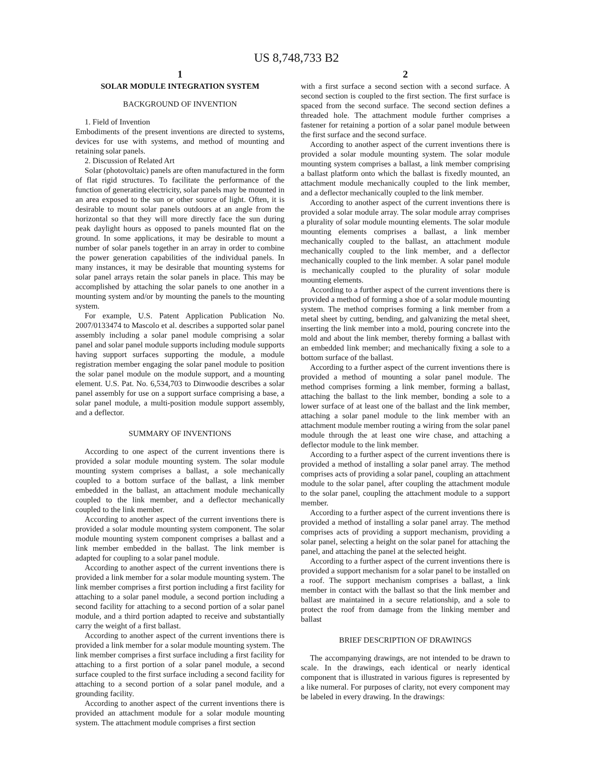US 8,748,733 B2
1
SOLAR MODULE INTEGRATION SYSTEM
BACKGROUND OF INVENTION
1. Field of Invention
Embodiments of the present inventions are directed to systems, devices for use with systems, and method of mounting and retaining solar panels.
2. Discussion of Related Art
Solar (photovoltaic) panels are often manufactured in the form of flat rigid structures. To facilitate the performance of the function of generating electricity, solar panels may be mounted in an area exposed to the sun or other source of light. Often, it is desirable to mount solar panels outdoors at an angle from the horizontal so that they will more directly face the sun during peak daylight hours as opposed to panels mounted flat on the ground. In some applications, it may be desirable to mount a number of solar panels together in an array in order to combine the power generation capabilities of the individual panels. In many instances, it may be desirable that mounting systems for solar panel arrays retain the solar panels in place. This may be accomplished by attaching the solar panels to one another in a mounting system and/or by mounting the panels to the mounting system.
For example, U.S. Patent Application Publication No. 2007/0133474 to Mascolo et al. describes a supported solar panel assembly including a solar panel module comprising a solar panel and solar panel module supports including module supports having support surfaces supporting the module, a module registration member engaging the solar panel module to position the solar panel module on the module support, and a mounting element. U.S. Pat. No. 6,534,703 to Dinwoodie describes a solar panel assembly for use on a support surface comprising a base, a solar panel module, a multi-position module support assembly, and a deflector.
SUMMARY OF INVENTIONS
According to one aspect of the current inventions there is provided a solar module mounting system. The solar module mounting system comprises a ballast, a sole mechanically coupled to a bottom surface of the ballast, a link member embedded in the ballast, an attachment module mechanically coupled to the link member, and a deflector mechanically coupled to the link member.
According to another aspect of the current inventions there is provided a solar module mounting system component. The solar module mounting system component comprises a ballast and a link member embedded in the ballast. The link member is adapted for coupling to a solar panel module.
According to another aspect of the current inventions there is provided a link member for a solar module mounting system. The link member comprises a first portion including a first facility for attaching to a solar panel module, a second portion including a second facility for attaching to a second portion of a solar panel module, and a third portion adapted to receive and substantially carry the weight of a first ballast.
According to another aspect of the current inventions there is provided a link member for a solar module mounting system. The link member comprises a first surface including a first facility for attaching to a first portion of a solar panel module, a second surface coupled to the first surface including a second facility for attaching to a second portion of a solar panel module, and a grounding facility.
According to another aspect of the current inventions there is provided an attachment module for a solar module mounting system. The attachment module comprises a first section
2
with a first surface a second section with a second surface. A second section is coupled to the first section. The first surface is spaced from the second surface. The second section defines a threaded hole. The attachment module further comprises a fastener for retaining a portion of a solar panel module between the first surface and the second surface.
According to another aspect of the current inventions there is provided a solar module mounting system. The solar module mounting system comprises a ballast, a link member comprising a ballast platform onto which the ballast is fixedly mounted, an attachment module mechanically coupled to the link member, and a deflector mechanically coupled to the link member.
According to another aspect of the current inventions there is provided a solar module array. The solar module array comprises a plurality of solar module mounting elements. The solar module mounting elements comprises a ballast, a link member mechanically coupled to the ballast, an attachment module mechanically coupled to the link member, and a deflector mechanically coupled to the link member. A solar panel module is mechanically coupled to the plurality of solar module mounting elements.
According to a further aspect of the current inventions there is provided a method of forming a shoe of a solar module mounting system. The method comprises forming a link member from a metal sheet by cutting, bending, and galvanizing the metal sheet, inserting the link member into a mold, pouring concrete into the mold and about the link member, thereby forming a ballast with an embedded link member; and mechanically fixing a sole to a bottom surface of the ballast.
According to a further aspect of the current inventions there is provided a method of mounting a solar panel module. The method comprises forming a link member, forming a ballast, attaching the ballast to the link member, bonding a sole to a lower surface of at least one of the ballast and the link member, attaching a solar panel module to the link member with an attachment module member routing a wiring from the solar panel module through the at least one wire chase, and attaching a deflector module to the link member.
According to a further aspect of the current inventions there is provided a method of installing a solar panel array. The method comprises acts of providing a solar panel, coupling an attachment module to the solar panel, after coupling the attachment module to the solar panel, coupling the attachment module to a support member.
According to a further aspect of the current inventions there is provided a method of installing a solar panel array. The method comprises acts of providing a support mechanism, providing a solar panel, selecting a height on the solar panel for attaching the panel, and attaching the panel at the selected height.
According to a further aspect of the current inventions there is provided a support mechanism for a solar panel to be installed on a roof. The support mechanism comprises a ballast, a link member in contact with the ballast so that the link member and ballast are maintained in a secure relationship, and a sole to protect the roof from damage from the linking member and ballast
BRIEF DESCRIPTION OF DRAWINGS
The accompanying drawings, are not intended to be drawn to scale. In the drawings, each identical or nearly identical component that is illustrated in various figures is represented by a like numeral. For purposes of clarity, not every component may be labeled in every drawing. In the drawings: